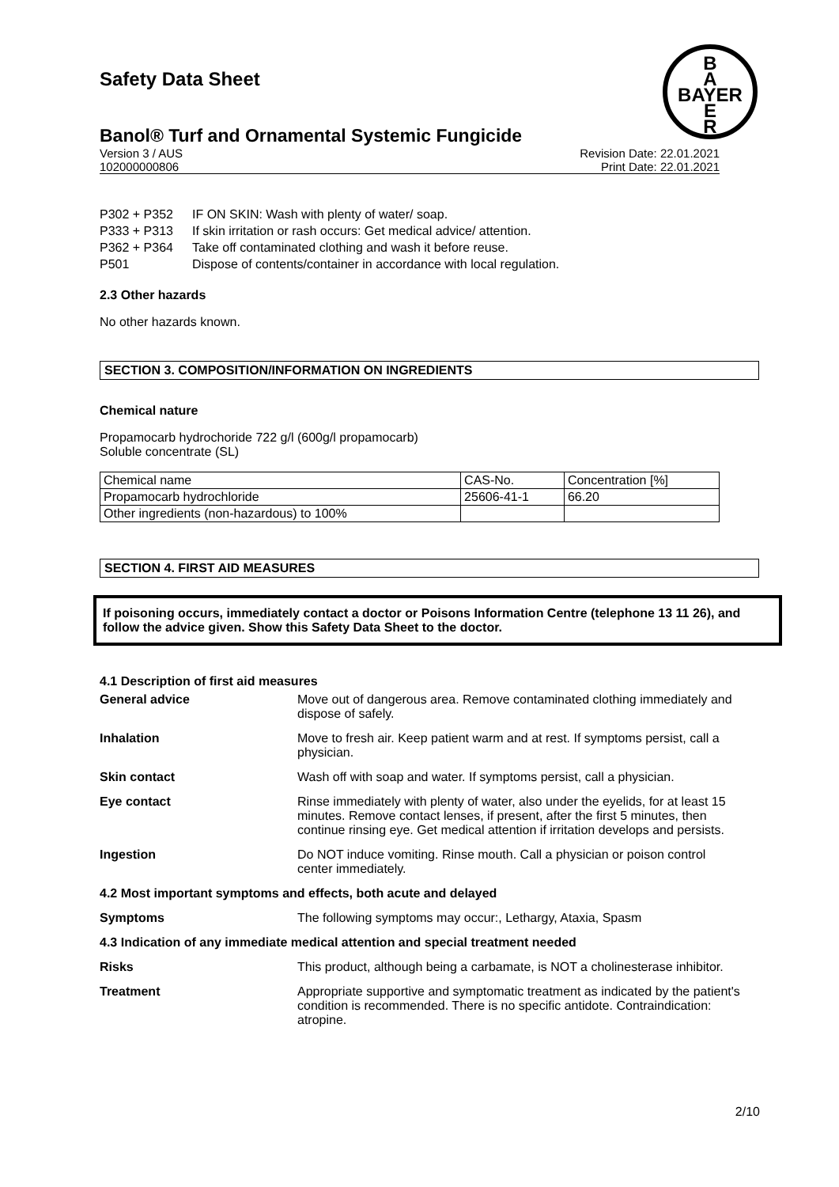Safety Data Sheet
B
A
BAYER
E
R
Banol® Turf and Ornamental Systemic Fungicide
Version 3 / AUS
102000000806
Revision Date: 22.01.2021
Print Date: 22.01.2021
P302 + P352 IF ON SKIN: Wash with plenty of water/ soap.
P333 + P313 If skin irritation or rash occurs: Get medical advice/ attention.
P362 + P364 Take off contaminated clothing and wash it before reuse.
P501 Dispose of contents/container in accordance with local regulation.
2.3 Other hazards
No other hazards known.
SECTION 3. COMPOSITION/INFORMATION ON INGREDIENTS
Chemical nature
Propamocarb hydrochoride 722 g/l (600g/l propamocarb)
Soluble concentrate (SL)
| Chemical name | CAS-No. | Concentration [%] |
| Propamocarb hydrochloride | 25606-41-1 | 66.20 |
| Other ingredients (non-hazardous) to 100% | | |
SECTION 4. FIRST AID MEASURES
If poisoning occurs, immediately contact a doctor or Poisons Information Centre (telephone 13 11 26), and follow the advice given. Show this Safety Data Sheet to the doctor.
4.1 Description of first aid measures
| General advice | Move out of dangerous area. Remove contaminated clothing immediately and dispose of safely. |
| Inhalation | Move to fresh air. Keep patient warm and at rest. If symptoms persist, call a physician. |
| Skin contact | Wash off with soap and water. If symptoms persist, call a physician. |
| Eye contact | Rinse immediately with plenty of water, also under the eyelids, for at least 15 minutes. Remove contact lenses, if present, after the first 5 minutes, then continue rinsing eye. Get medical attention if irritation develops and persists. |
| Ingestion | Do NOT induce vomiting. Rinse mouth. Call a physician or poison control center immediately. |
| 4.2 Most important symptoms and effects, both acute and delayed | |
| Symptoms | The following symptoms may occur:, Lethargy, Ataxia, Spasm |
| 4.3 Indication of any immediate medical attention and special treatment needed | |
| Risks | This product, although being a carbamate, is NOT a cholinesterase inhibitor. |
| Treatment | Appropriate supportive and symptomatic treatment as indicated by the patient's condition is recommended. There is no specific antidote. Contraindication: atropine. |
2/10